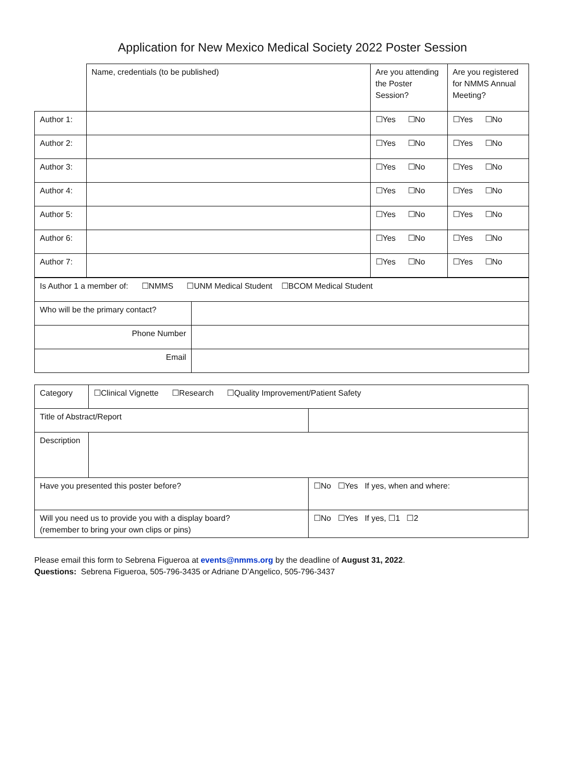Application for New Mexico Medical Society 2022 Poster Session
| | Name, credentials (to be published) | Are you attending the Poster Session? | Are you registered for NMMS Annual Meeting? |
| Author 1: | | ☐Yes ☐No | ☐Yes ☐No |
| Author 2: | | ☐Yes ☐No | ☐Yes ☐No |
| Author 3: | | ☐Yes ☐No | ☐Yes ☐No |
| Author 4: | | ☐Yes ☐No | ☐Yes ☐No |
| Author 5: | | ☐Yes ☐No | ☐Yes ☐No |
| Author 6: | | ☐Yes ☐No | ☐Yes ☐No |
| Author 7: | | ☐Yes ☐No | ☐Yes ☐No |
| Is Author 1 a member of: ☐NMMS ☐UNM Medical Student ☐BCOM Medical Student | |
| Who will be the primary contact? | |
| Phone Number | |
| Email | |
| Category | ☐Clinical Vignette ☐Research ☐Quality Improvement/Patient Safety | | |
| Title of Abstract/Report | | | |
| Description | | | |
| Have you presented this poster before? | | ☐No ☐Yes If yes, when and where: | |
| Will you need us to provide you with a display board? (remember to bring your own clips or pins) | | | ☐No ☐Yes If yes, ☐1 ☐2 |
Please email this form to Sebrena Figueroa at events@nmms.org by the deadline of August 31, 2022.
Questions: Sebrena Figueroa, 505-796-3435 or Adriane D’Angelico, 505-796-3437